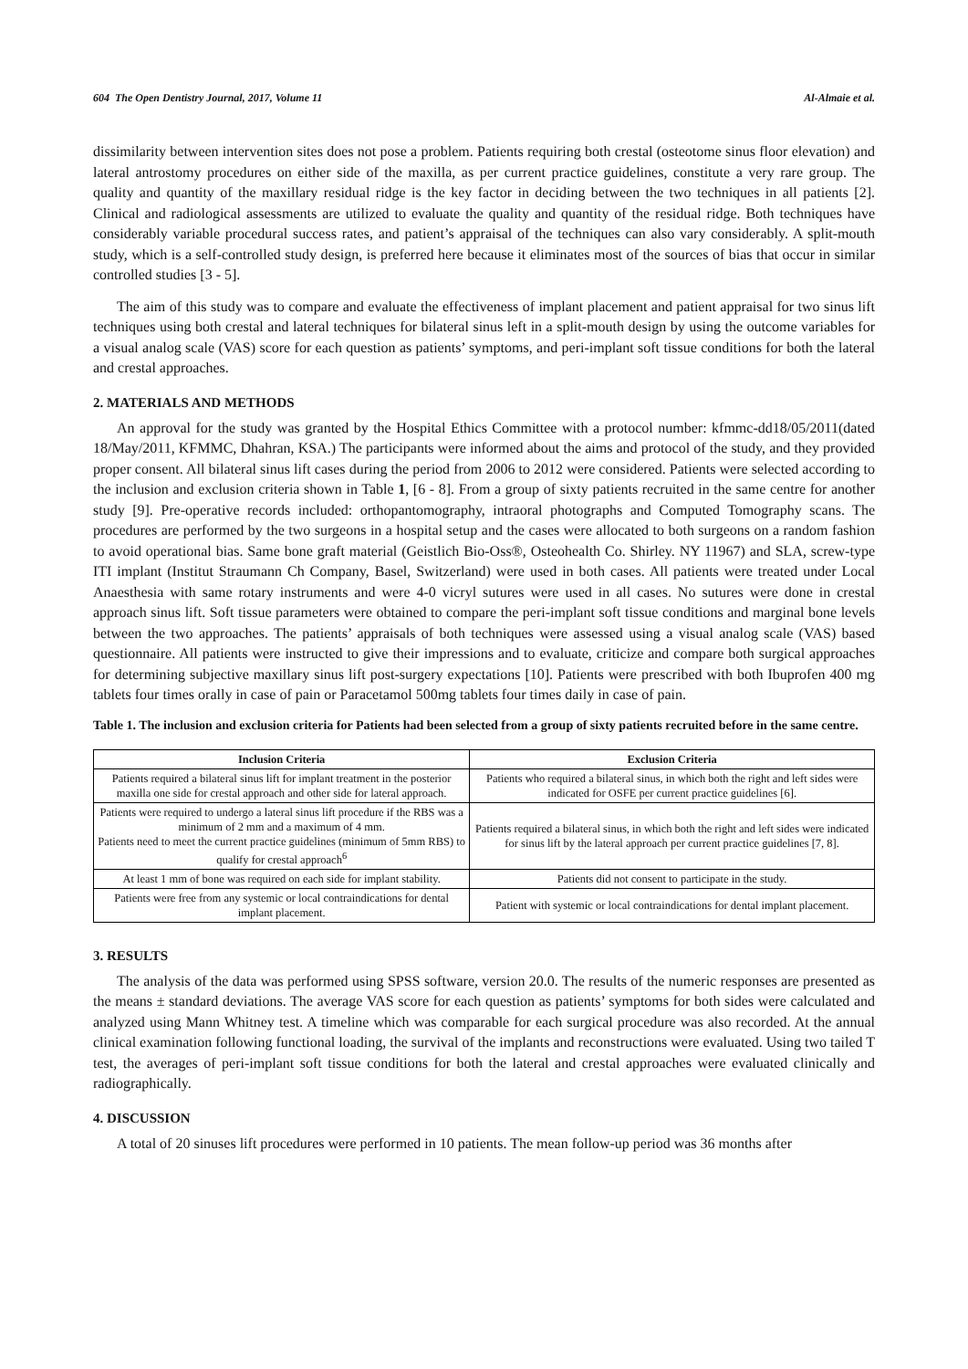604 The Open Dentistry Journal, 2017, Volume 11 Al-Almaie et al.
dissimilarity between intervention sites does not pose a problem. Patients requiring both crestal (osteotome sinus floor elevation) and lateral antrostomy procedures on either side of the maxilla, as per current practice guidelines, constitute a very rare group. The quality and quantity of the maxillary residual ridge is the key factor in deciding between the two techniques in all patients [2]. Clinical and radiological assessments are utilized to evaluate the quality and quantity of the residual ridge. Both techniques have considerably variable procedural success rates, and patient’s appraisal of the techniques can also vary considerably. A split-mouth study, which is a self-controlled study design, is preferred here because it eliminates most of the sources of bias that occur in similar controlled studies [3 - 5].
The aim of this study was to compare and evaluate the effectiveness of implant placement and patient appraisal for two sinus lift techniques using both crestal and lateral techniques for bilateral sinus left in a split-mouth design by using the outcome variables for a visual analog scale (VAS) score for each question as patients’ symptoms, and peri-implant soft tissue conditions for both the lateral and crestal approaches.
2. MATERIALS AND METHODS
An approval for the study was granted by the Hospital Ethics Committee with a protocol number: kfmmc-dd18/05/2011(dated 18/May/2011, KFMMC, Dhahran, KSA.) The participants were informed about the aims and protocol of the study, and they provided proper consent. All bilateral sinus lift cases during the period from 2006 to 2012 were considered. Patients were selected according to the inclusion and exclusion criteria shown in Table 1, [6 - 8]. From a group of sixty patients recruited in the same centre for another study [9]. Pre-operative records included: orthopantomography, intraoral photographs and Computed Tomography scans. The procedures are performed by the two surgeons in a hospital setup and the cases were allocated to both surgeons on a random fashion to avoid operational bias. Same bone graft material (Geistlich Bio-Oss®, Osteohealth Co. Shirley. NY 11967) and SLA, screw-type ITI implant (Institut Straumann Ch Company, Basel, Switzerland) were used in both cases. All patients were treated under Local Anaesthesia with same rotary instruments and were 4-0 vicryl sutures were used in all cases. No sutures were done in crestal approach sinus lift. Soft tissue parameters were obtained to compare the peri-implant soft tissue conditions and marginal bone levels between the two approaches. The patients’ appraisals of both techniques were assessed using a visual analog scale (VAS) based questionnaire. All patients were instructed to give their impressions and to evaluate, criticize and compare both surgical approaches for determining subjective maxillary sinus lift post-surgery expectations [10]. Patients were prescribed with both Ibuprofen 400 mg tablets four times orally in case of pain or Paracetamol 500mg tablets four times daily in case of pain.
Table 1. The inclusion and exclusion criteria for Patients had been selected from a group of sixty patients recruited before in the same centre.
| Inclusion Criteria | Exclusion Criteria |
| --- | --- |
| Patients required a bilateral sinus lift for implant treatment in the posterior maxilla one side for crestal approach and other side for lateral approach. | Patients who required a bilateral sinus, in which both the right and left sides were indicated for OSFE per current practice guidelines [6]. |
| Patients were required to undergo a lateral sinus lift procedure if the RBS was a minimum of 2 mm and a maximum of 4 mm. Patients need to meet the current practice guidelines (minimum of 5mm RBS) to qualify for crestal approach<sup>6</sup> | Patients required a bilateral sinus, in which both the right and left sides were indicated for sinus lift by the lateral approach per current practice guidelines [7, 8]. |
| At least 1 mm of bone was required on each side for implant stability. | Patients did not consent to participate in the study. |
| Patients were free from any systemic or local contraindications for dental implant placement. | Patient with systemic or local contraindications for dental implant placement. |
3. RESULTS
The analysis of the data was performed using SPSS software, version 20.0. The results of the numeric responses are presented as the means ± standard deviations. The average VAS score for each question as patients’ symptoms for both sides were calculated and analyzed using Mann Whitney test. A timeline which was comparable for each surgical procedure was also recorded. At the annual clinical examination following functional loading, the survival of the implants and reconstructions were evaluated. Using two tailed T test, the averages of peri-implant soft tissue conditions for both the lateral and crestal approaches were evaluated clinically and radiographically.
4. DISCUSSION
A total of 20 sinuses lift procedures were performed in 10 patients. The mean follow-up period was 36 months after